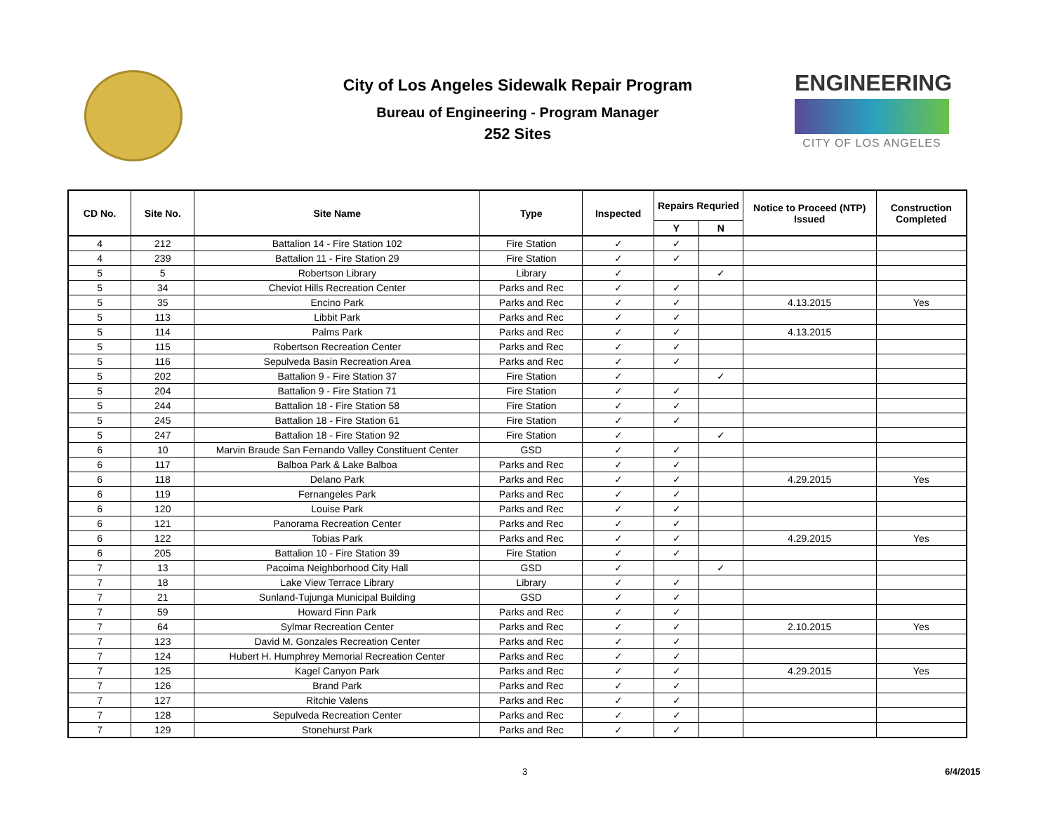City of Los Angeles Sidewalk Repair Program
Bureau of Engineering - Program Manager
252 Sites
ENGINEERING
CITY OF LOS ANGELES
| CD No. | Site No. | Site Name | Type | Inspected | Repairs Requried | | Notice to Proceed (NTP) Issued | Construction Completed |
| --- | --- | --- | --- | --- | --- | --- | --- | --- |
| | | | | | Y | N | | |
| 4 | 212 | Battalion 14 - Fire Station 102 | Fire Station | ✓ | ✓ | | | |
| 4 | 239 | Battalion 11 - Fire Station 29 | Fire Station | ✓ | ✓ | | | |
| 5 | 5 | Robertson Library | Library | ✓ | | ✓ | | |
| 5 | 34 | Cheviot Hills Recreation Center | Parks and Rec | ✓ | ✓ | | | |
| 5 | 35 | Encino Park | Parks and Rec | ✓ | ✓ | | 4.13.2015 | Yes |
| 5 | 113 | Libbit Park | Parks and Rec | ✓ | ✓ | | | |
| 5 | 114 | Palms Park | Parks and Rec | ✓ | ✓ | | 4.13.2015 | |
| 5 | 115 | Robertson Recreation Center | Parks and Rec | ✓ | ✓ | | | |
| 5 | 116 | Sepulveda Basin Recreation Area | Parks and Rec | ✓ | ✓ | | | |
| 5 | 202 | Battalion 9 - Fire Station 37 | Fire Station | ✓ | | ✓ | | |
| 5 | 204 | Battalion 9 - Fire Station 71 | Fire Station | ✓ | ✓ | | | |
| 5 | 244 | Battalion 18 - Fire Station 58 | Fire Station | ✓ | ✓ | | | |
| 5 | 245 | Battalion 18 - Fire Station 61 | Fire Station | ✓ | ✓ | | | |
| 5 | 247 | Battalion 18 - Fire Station 92 | Fire Station | ✓ | | ✓ | | |
| 6 | 10 | Marvin Braude San Fernando Valley Constituent Center | GSD | ✓ | ✓ | | | |
| 6 | 117 | Balboa Park & Lake Balboa | Parks and Rec | ✓ | ✓ | | | |
| 6 | 118 | Delano Park | Parks and Rec | ✓ | ✓ | | 4.29.2015 | Yes |
| 6 | 119 | Fernangeles Park | Parks and Rec | ✓ | ✓ | | | |
| 6 | 120 | Louise Park | Parks and Rec | ✓ | ✓ | | | |
| 6 | 121 | Panorama Recreation Center | Parks and Rec | ✓ | ✓ | | | |
| 6 | 122 | Tobias Park | Parks and Rec | ✓ | ✓ | | 4.29.2015 | Yes |
| 6 | 205 | Battalion 10 - Fire Station 39 | Fire Station | ✓ | ✓ | | | |
| 7 | 13 | Pacoima Neighborhood City Hall | GSD | ✓ | | ✓ | | |
| 7 | 18 | Lake View Terrace Library | Library | ✓ | ✓ | | | |
| 7 | 21 | Sunland-Tujunga Municipal Building | GSD | ✓ | ✓ | | | |
| 7 | 59 | Howard Finn Park | Parks and Rec | ✓ | ✓ | | | |
| 7 | 64 | Sylmar Recreation Center | Parks and Rec | ✓ | ✓ | | 2.10.2015 | Yes |
| 7 | 123 | David M. Gonzales Recreation Center | Parks and Rec | ✓ | ✓ | | | |
| 7 | 124 | Hubert H. Humphrey Memorial Recreation Center | Parks and Rec | ✓ | ✓ | | | |
| 7 | 125 | Kagel Canyon Park | Parks and Rec | ✓ | ✓ | | 4.29.2015 | Yes |
| 7 | 126 | Brand Park | Parks and Rec | ✓ | ✓ | | | |
| 7 | 127 | Ritchie Valens | Parks and Rec | ✓ | ✓ | | | |
| 7 | 128 | Sepulveda Recreation Center | Parks and Rec | ✓ | ✓ | | | |
| 7 | 129 | Stonehurst Park | Parks and Rec | ✓ | ✓ | | | |
3 6/4/2015